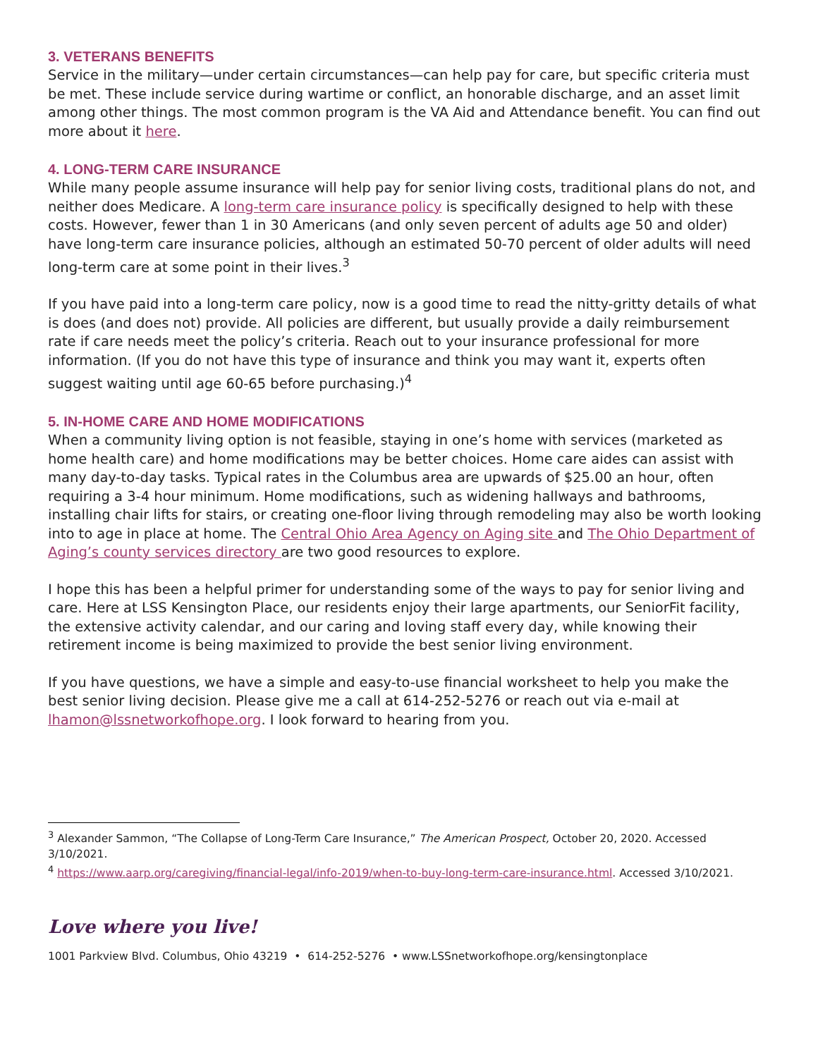3. VETERANS BENEFITS
Service in the military—under certain circumstances—can help pay for care, but specific criteria must be met. These include service during wartime or conflict, an honorable discharge, and an asset limit among other things. The most common program is the VA Aid and Attendance benefit. You can find out more about it here.
4. LONG-TERM CARE INSURANCE
While many people assume insurance will help pay for senior living costs, traditional plans do not, and neither does Medicare. A long-term care insurance policy is specifically designed to help with these costs. However, fewer than 1 in 30 Americans (and only seven percent of adults age 50 and older) have long-term care insurance policies, although an estimated 50-70 percent of older adults will need long-term care at some point in their lives.<sup>3</sup>
If you have paid into a long-term care policy, now is a good time to read the nitty-gritty details of what is does (and does not) provide. All policies are different, but usually provide a daily reimbursement rate if care needs meet the policy’s criteria. Reach out to your insurance professional for more information. (If you do not have this type of insurance and think you may want it, experts often suggest waiting until age 60-65 before purchasing.)<sup>4</sup>
5. IN-HOME CARE AND HOME MODIFICATIONS
When a community living option is not feasible, staying in one’s home with services (marketed as home health care) and home modifications may be better choices. Home care aides can assist with many day-to-day tasks. Typical rates in the Columbus area are upwards of $25.00 an hour, often requiring a 3-4 hour minimum. Home modifications, such as widening hallways and bathrooms, installing chair lifts for stairs, or creating one-floor living through remodeling may also be worth looking into to age in place at home. The Central Ohio Area Agency on Aging site and The Ohio Department of Aging’s county services directory are two good resources to explore.
I hope this has been a helpful primer for understanding some of the ways to pay for senior living and care. Here at LSS Kensington Place, our residents enjoy their large apartments, our SeniorFit facility, the extensive activity calendar, and our caring and loving staff every day, while knowing their retirement income is being maximized to provide the best senior living environment.
If you have questions, we have a simple and easy-to-use financial worksheet to help you make the best senior living decision. Please give me a call at 614-252-5276 or reach out via e-mail at lhamon@lssnetworkofhope.org. I look forward to hearing from you.
<sup>3</sup> Alexander Sammon, “The Collapse of Long-Term Care Insurance,” The American Prospect, October 20, 2020. Accessed 3/10/2021.
<sup>4</sup> https://www.aarp.org/caregiving/financial-legal/info-2019/when-to-buy-long-term-care-insurance.html. Accessed 3/10/2021.
Love where you live!
1001 Parkview Blvd. Columbus, Ohio 43219 • 614-252-5276 • www.LSSnetworkofhope.org/kensingtonplace